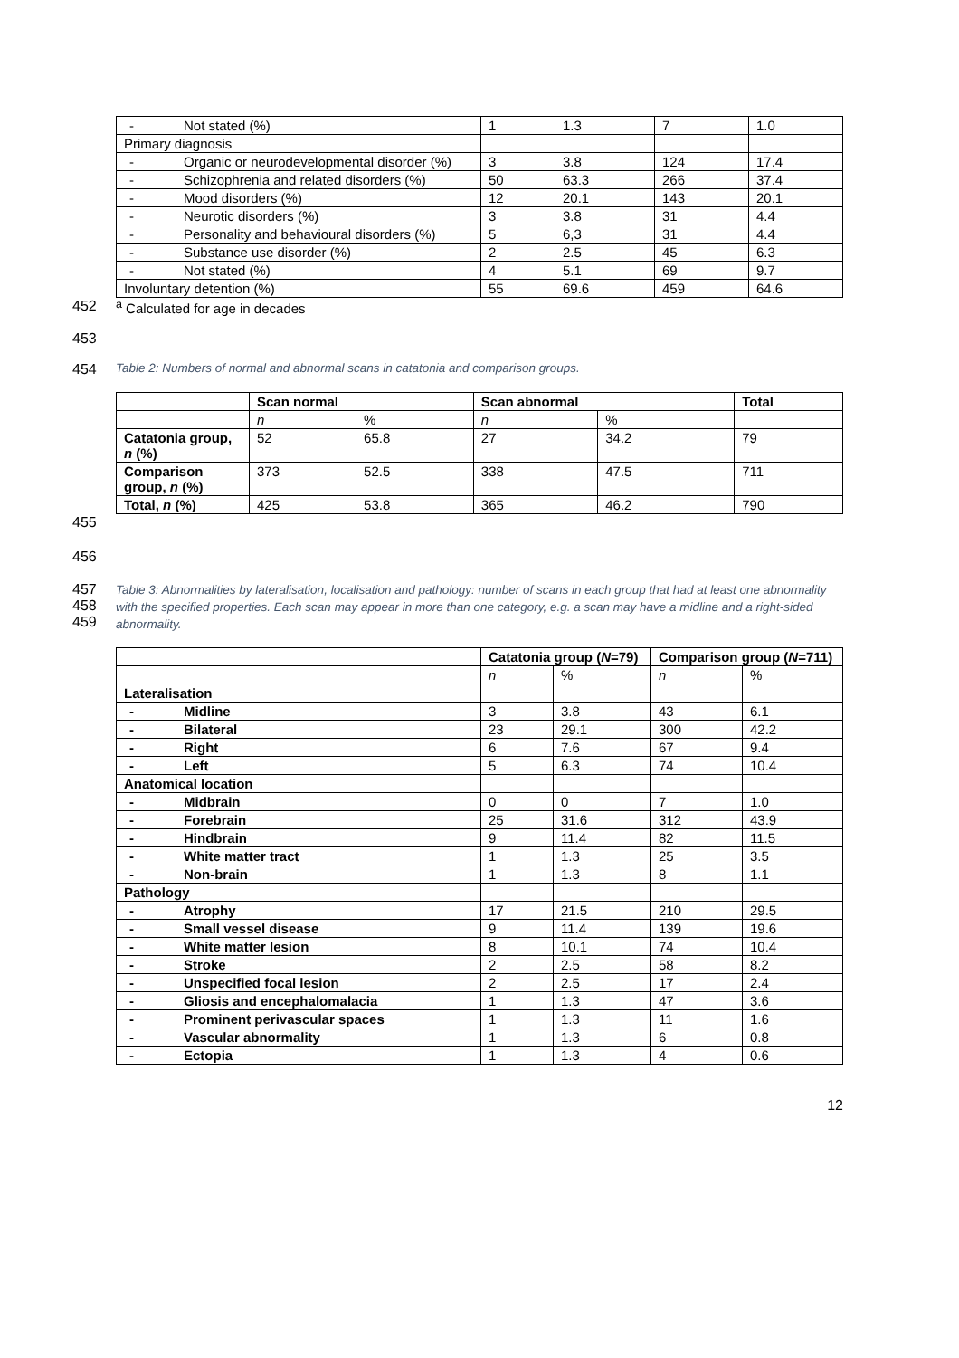| - Not stated (%) | 1 | 1.3 | 7 | 1.0 |
| Primary diagnosis | | | | |
| - Organic or neurodevelopmental disorder (%) | 3 | 3.8 | 124 | 17.4 |
| - Schizophrenia and related disorders (%) | 50 | 63.3 | 266 | 37.4 |
| - Mood disorders (%) | 12 | 20.1 | 143 | 20.1 |
| - Neurotic disorders (%) | 3 | 3.8 | 31 | 4.4 |
| - Personality and behavioural disorders (%) | 5 | 6,3 | 31 | 4.4 |
| - Substance use disorder (%) | 2 | 2.5 | 45 | 6.3 |
| - Not stated (%) | 4 | 5.1 | 69 | 9.7 |
| Involuntary detention (%) | 55 | 69.6 | 459 | 64.6 |
452 <sup>a</sup> Calculated for age in decades
453
454 Table 2: Numbers of normal and abnormal scans in catatonia and comparison groups.
| | Scan normal | | Scan abnormal | | Total |
| --- | --- | --- | --- | --- | --- |
| | n | % | n | % | |
| Catatonia group, n (%) | 52 | 65.8 | 27 | 34.2 | 79 |
| Comparison group, n (%) | 373 | 52.5 | 338 | 47.5 | 711 |
| Total, n (%) | 425 | 53.8 | 365 | 46.2 | 790 |
455
456
457
458
459 Table 3: Abnormalities by lateralisation, localisation and pathology: number of scans in each group that had at least one abnormality with the specified properties. Each scan may appear in more than one category, e.g. a scan may have a midline and a right-sided abnormality.
| | Catatonia group ( N =79) | | Comparison group ( N =711) | |
| --- | --- | --- | --- | --- |
| | n | % | n | % |
| Lateralisation | | | | |
| - Midline | 3 | 3.8 | 43 | 6.1 |
| - Bilateral | 23 | 29.1 | 300 | 42.2 |
| - Right | 6 | 7.6 | 67 | 9.4 |
| - Left | 5 | 6.3 | 74 | 10.4 |
| Anatomical location | | | | |
| - Midbrain | 0 | 0 | 7 | 1.0 |
| - Forebrain | 25 | 31.6 | 312 | 43.9 |
| - Hindbrain | 9 | 11.4 | 82 | 11.5 |
| - White matter tract | 1 | 1.3 | 25 | 3.5 |
| - Non-brain | 1 | 1.3 | 8 | 1.1 |
| Pathology | | | | |
| - Atrophy | 17 | 21.5 | 210 | 29.5 |
| - Small vessel disease | 9 | 11.4 | 139 | 19.6 |
| - White matter lesion | 8 | 10.1 | 74 | 10.4 |
| - Stroke | 2 | 2.5 | 58 | 8.2 |
| - Unspecified focal lesion | 2 | 2.5 | 17 | 2.4 |
| - Gliosis and encephalomalacia | 1 | 1.3 | 47 | 3.6 |
| - Prominent perivascular spaces | 1 | 1.3 | 11 | 1.6 |
| - Vascular abnormality | 1 | 1.3 | 6 | 0.8 |
| - Ectopia | 1 | 1.3 | 4 | 0.6 |
12